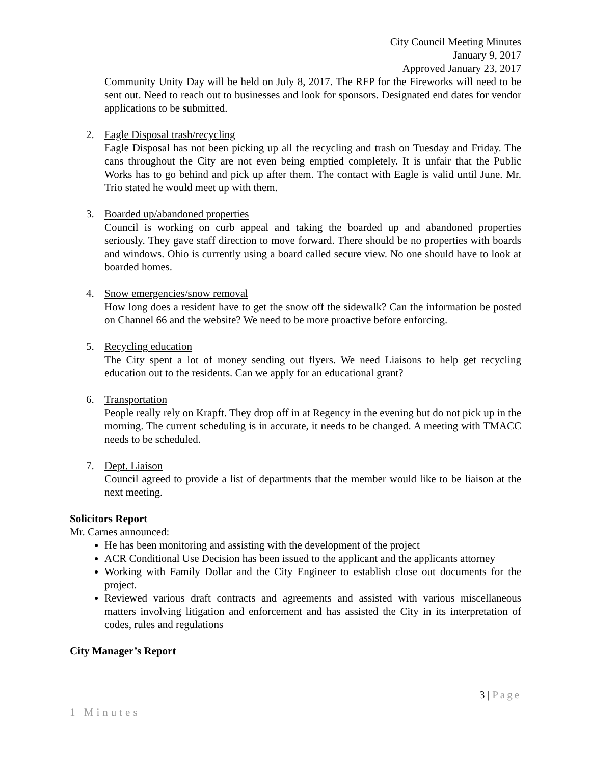City Council Meeting Minutes
January 9, 2017
Approved January 23, 2017
Community Unity Day will be held on July 8, 2017. The RFP for the Fireworks will need to be sent out. Need to reach out to businesses and look for sponsors. Designated end dates for vendor applications to be submitted.
2. Eagle Disposal trash/recycling
Eagle Disposal has not been picking up all the recycling and trash on Tuesday and Friday. The cans throughout the City are not even being emptied completely. It is unfair that the Public Works has to go behind and pick up after them. The contact with Eagle is valid until June. Mr. Trio stated he would meet up with them.
3. Boarded up/abandoned properties
Council is working on curb appeal and taking the boarded up and abandoned properties seriously. They gave staff direction to move forward. There should be no properties with boards and windows. Ohio is currently using a board called secure view. No one should have to look at boarded homes.
4. Snow emergencies/snow removal
How long does a resident have to get the snow off the sidewalk? Can the information be posted on Channel 66 and the website? We need to be more proactive before enforcing.
5. Recycling education
The City spent a lot of money sending out flyers. We need Liaisons to help get recycling education out to the residents. Can we apply for an educational grant?
6. Transportation
People really rely on Krapft. They drop off in at Regency in the evening but do not pick up in the morning. The current scheduling is in accurate, it needs to be changed. A meeting with TMACC needs to be scheduled.
7. Dept. Liaison
Council agreed to provide a list of departments that the member would like to be liaison at the next meeting.
Solicitors Report
Mr. Carnes announced:
He has been monitoring and assisting with the development of the project
ACR Conditional Use Decision has been issued to the applicant and the applicants attorney
Working with Family Dollar and the City Engineer to establish close out documents for the project.
Reviewed various draft contracts and agreements and assisted with various miscellaneous matters involving litigation and enforcement and has assisted the City in its interpretation of codes, rules and regulations
City Manager’s Report
3 | Page
1 Minutes